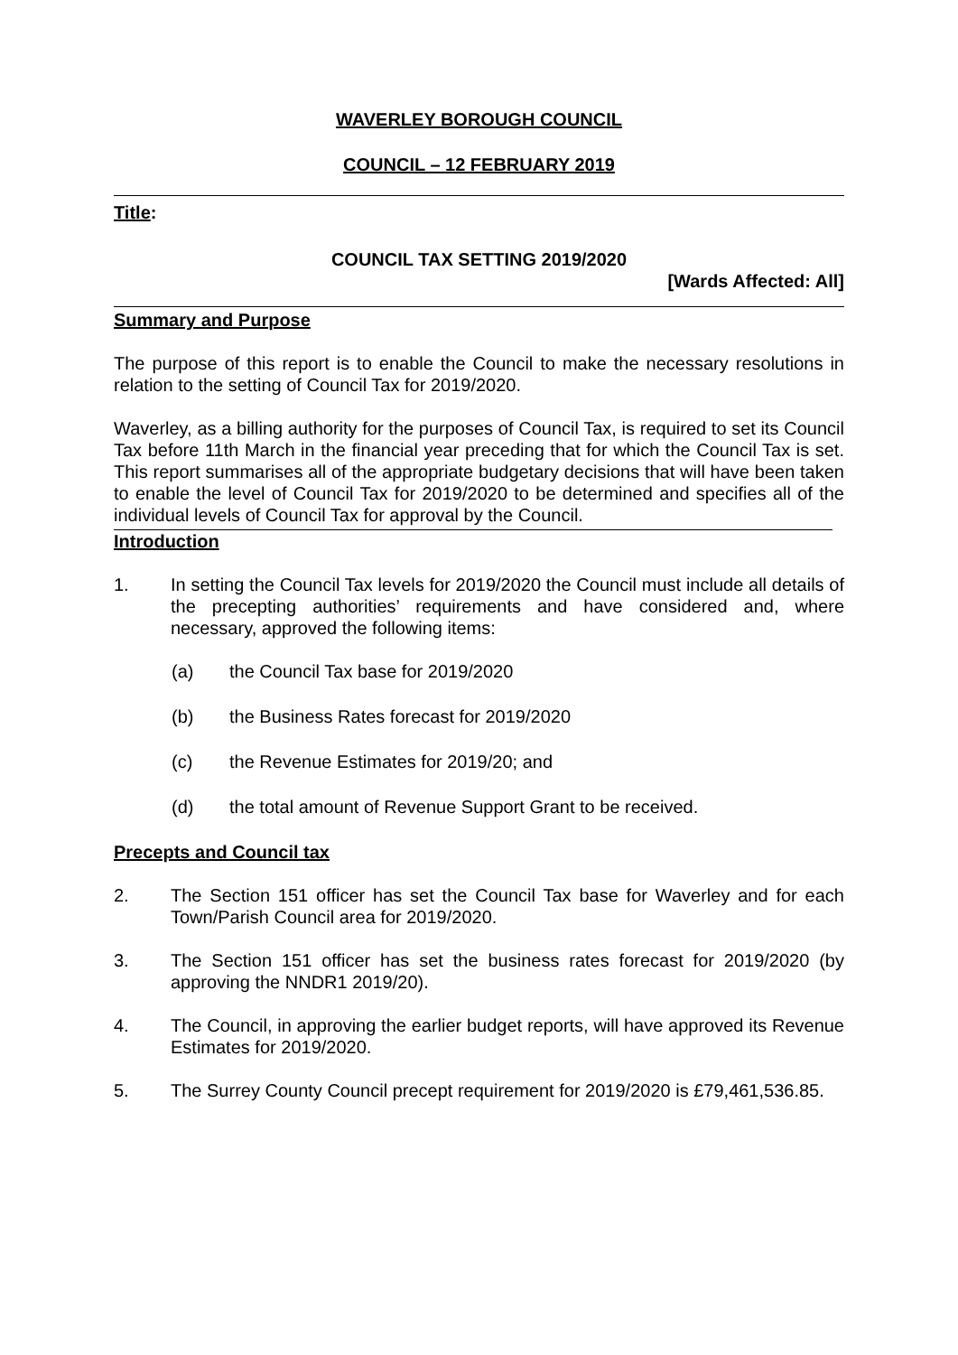WAVERLEY BOROUGH COUNCIL
COUNCIL – 12 FEBRUARY 2019
Title:
COUNCIL TAX SETTING 2019/2020
[Wards Affected: All]
Summary and Purpose
The purpose of this report is to enable the Council to make the necessary resolutions in relation to the setting of Council Tax for 2019/2020.
Waverley, as a billing authority for the purposes of Council Tax, is required to set its Council Tax before 11th March in the financial year preceding that for which the Council Tax is set. This report summarises all of the appropriate budgetary decisions that will have been taken to enable the level of Council Tax for 2019/2020 to be determined and specifies all of the individual levels of Council Tax for approval by the Council.
Introduction
1. In setting the Council Tax levels for 2019/2020 the Council must include all details of the precepting authorities’ requirements and have considered and, where necessary, approved the following items:
(a) the Council Tax base for 2019/2020
(b) the Business Rates forecast for 2019/2020
(c) the Revenue Estimates for 2019/20; and
(d) the total amount of Revenue Support Grant to be received.
Precepts and Council tax
2. The Section 151 officer has set the Council Tax base for Waverley and for each Town/Parish Council area for 2019/2020.
3. The Section 151 officer has set the business rates forecast for 2019/2020 (by approving the NNDR1 2019/20).
4. The Council, in approving the earlier budget reports, will have approved its Revenue Estimates for 2019/2020.
5. The Surrey County Council precept requirement for 2019/2020 is £79,461,536.85.